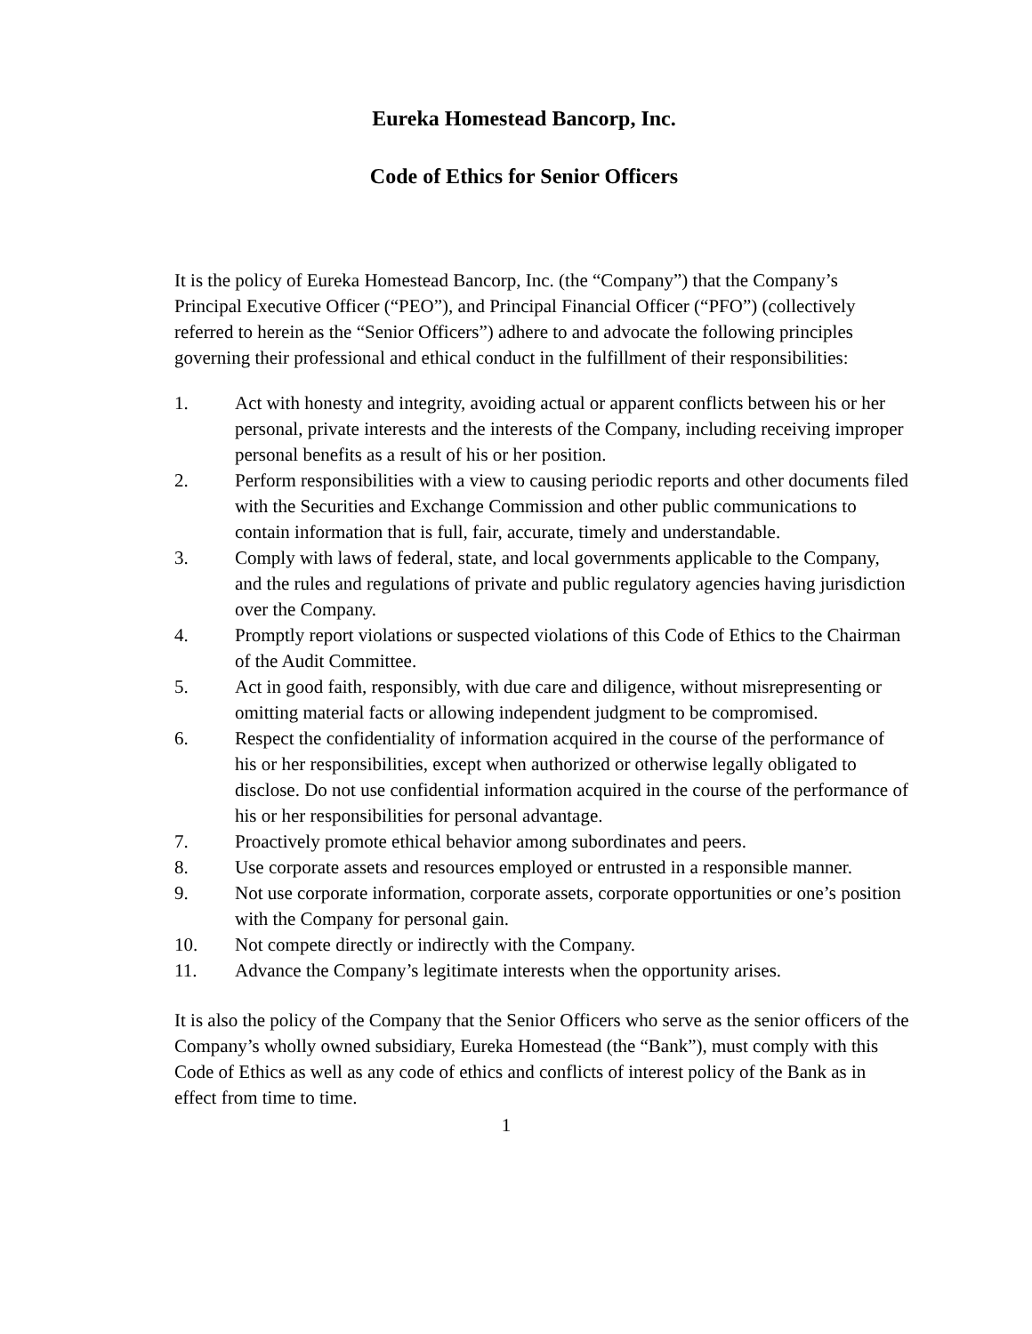Eureka Homestead Bancorp, Inc.
Code of Ethics for Senior Officers
It is the policy of Eureka Homestead Bancorp, Inc. (the “Company”) that the Company’s Principal Executive Officer (“PEO”), and Principal Financial Officer (“PFO”) (collectively referred to herein as the “Senior Officers”) adhere to and advocate the following principles governing their professional and ethical conduct in the fulfillment of their responsibilities:
1. Act with honesty and integrity, avoiding actual or apparent conflicts between his or her personal, private interests and the interests of the Company, including receiving improper personal benefits as a result of his or her position.
2. Perform responsibilities with a view to causing periodic reports and other documents filed with the Securities and Exchange Commission and other public communications to contain information that is full, fair, accurate, timely and understandable.
3. Comply with laws of federal, state, and local governments applicable to the Company, and the rules and regulations of private and public regulatory agencies having jurisdiction over the Company.
4. Promptly report violations or suspected violations of this Code of Ethics to the Chairman of the Audit Committee.
5. Act in good faith, responsibly, with due care and diligence, without misrepresenting or omitting material facts or allowing independent judgment to be compromised.
6. Respect the confidentiality of information acquired in the course of the performance of his or her responsibilities, except when authorized or otherwise legally obligated to disclose. Do not use confidential information acquired in the course of the performance of his or her responsibilities for personal advantage.
7. Proactively promote ethical behavior among subordinates and peers.
8. Use corporate assets and resources employed or entrusted in a responsible manner.
9. Not use corporate information, corporate assets, corporate opportunities or one’s position with the Company for personal gain.
10. Not compete directly or indirectly with the Company.
11. Advance the Company’s legitimate interests when the opportunity arises.
It is also the policy of the Company that the Senior Officers who serve as the senior officers of the Company’s wholly owned subsidiary, Eureka Homestead (the “Bank”), must comply with this Code of Ethics as well as any code of ethics and conflicts of interest policy of the Bank as in effect from time to time.
1